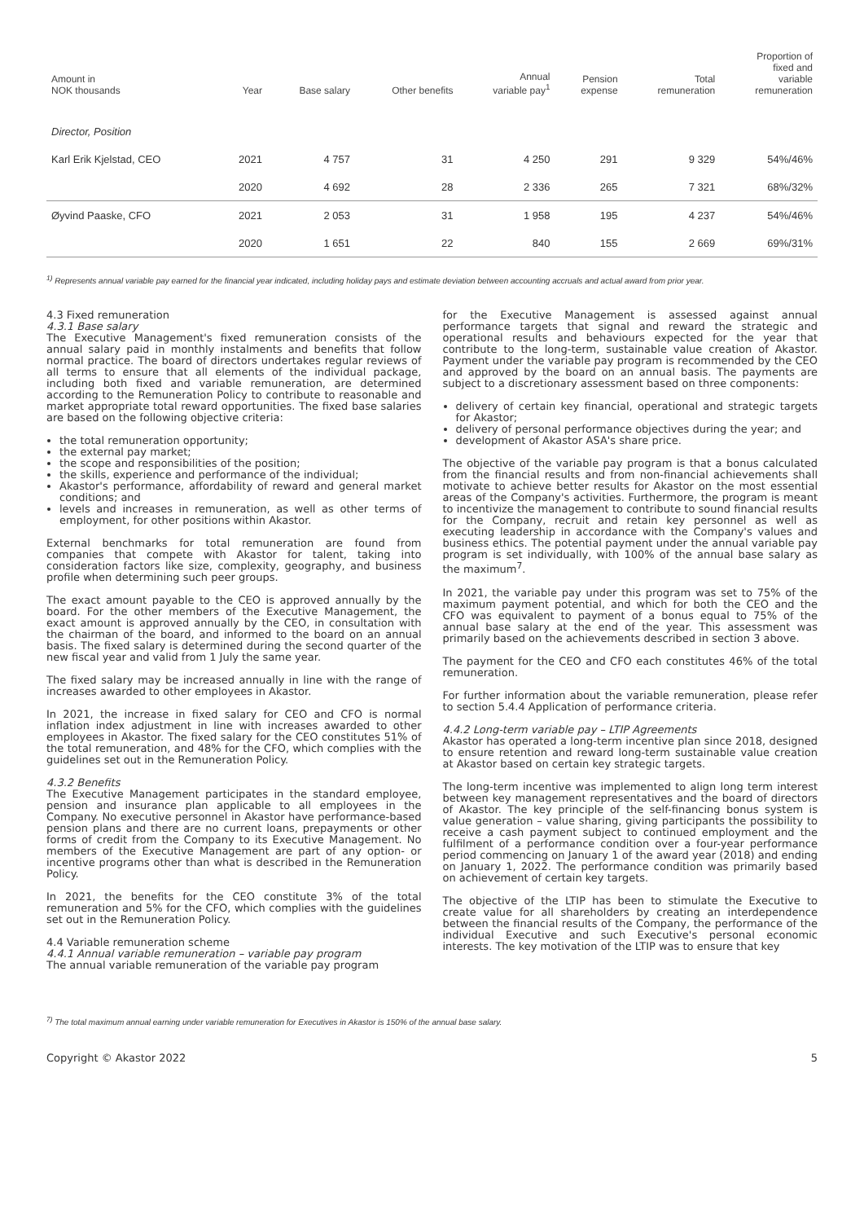| Amount in NOK thousands | Year | Base salary | Other benefits | Annual variable pay<sup>1</sup> | Pension expense | Total remuneration | Proportion of fixed and variable remuneration |
| --- | --- | --- | --- | --- | --- | --- | --- |
| Director, Position | | | | | | | |
| Karl Erik Kjelstad, CEO | 2021 | 4 757 | 31 | 4 250 | 291 | 9 329 | 54%/46% |
| | 2020 | 4 692 | 28 | 2 336 | 265 | 7 321 | 68%/32% |
| Øyvind Paaske, CFO | 2021 | 2 053 | 31 | 1 958 | 195 | 4 237 | 54%/46% |
| | 2020 | 1 651 | 22 | 840 | 155 | 2 669 | 69%/31% |
<sup>1)</sup> Represents annual variable pay earned for the financial year indicated, including holiday pays and estimate deviation between accounting accruals and actual award from prior year.
4.3 Fixed remuneration
4.3.1 Base salary
The Executive Management's fixed remuneration consists of the annual salary paid in monthly instalments and benefits that follow normal practice. The board of directors undertakes regular reviews of all terms to ensure that all elements of the individual package, including both fixed and variable remuneration, are determined according to the Remuneration Policy to contribute to reasonable and market appropriate total reward opportunities. The fixed base salaries are based on the following objective criteria:
the total remuneration opportunity;
the external pay market;
the scope and responsibilities of the position;
the skills, experience and performance of the individual;
Akastor's performance, affordability of reward and general market conditions; and
levels and increases in remuneration, as well as other terms of employment, for other positions within Akastor.
External benchmarks for total remuneration are found from companies that compete with Akastor for talent, taking into consideration factors like size, complexity, geography, and business profile when determining such peer groups.
The exact amount payable to the CEO is approved annually by the board. For the other members of the Executive Management, the exact amount is approved annually by the CEO, in consultation with the chairman of the board, and informed to the board on an annual basis. The fixed salary is determined during the second quarter of the new fiscal year and valid from 1 July the same year.
The fixed salary may be increased annually in line with the range of increases awarded to other employees in Akastor.
In 2021, the increase in fixed salary for CEO and CFO is normal inflation index adjustment in line with increases awarded to other employees in Akastor. The fixed salary for the CEO constitutes 51% of the total remuneration, and 48% for the CFO, which complies with the guidelines set out in the Remuneration Policy.
4.3.2 Benefits
The Executive Management participates in the standard employee, pension and insurance plan applicable to all employees in the Company. No executive personnel in Akastor have performance-based pension plans and there are no current loans, prepayments or other forms of credit from the Company to its Executive Management. No members of the Executive Management are part of any option- or incentive programs other than what is described in the Remuneration Policy.
In 2021, the benefits for the CEO constitute 3% of the total remuneration and 5% for the CFO, which complies with the guidelines set out in the Remuneration Policy.
4.4 Variable remuneration scheme
4.4.1 Annual variable remuneration – variable pay program
The annual variable remuneration of the variable pay program
for the Executive Management is assessed against annual performance targets that signal and reward the strategic and operational results and behaviours expected for the year that contribute to the long-term, sustainable value creation of Akastor. Payment under the variable pay program is recommended by the CEO and approved by the board on an annual basis. The payments are subject to a discretionary assessment based on three components:
delivery of certain key financial, operational and strategic targets for Akastor;
delivery of personal performance objectives during the year; and
development of Akastor ASA's share price.
The objective of the variable pay program is that a bonus calculated from the financial results and from non-financial achievements shall motivate to achieve better results for Akastor on the most essential areas of the Company's activities. Furthermore, the program is meant to incentivize the management to contribute to sound financial results for the Company, recruit and retain key personnel as well as executing leadership in accordance with the Company's values and business ethics. The potential payment under the annual variable pay program is set individually, with 100% of the annual base salary as the maximum<sup>7</sup>.
In 2021, the variable pay under this program was set to 75% of the maximum payment potential, and which for both the CEO and the CFO was equivalent to payment of a bonus equal to 75% of the annual base salary at the end of the year. This assessment was primarily based on the achievements described in section 3 above.
The payment for the CEO and CFO each constitutes 46% of the total remuneration.
For further information about the variable remuneration, please refer to section 5.4.4 Application of performance criteria.
4.4.2 Long-term variable pay – LTIP Agreements
Akastor has operated a long-term incentive plan since 2018, designed to ensure retention and reward long-term sustainable value creation at Akastor based on certain key strategic targets.
The long-term incentive was implemented to align long term interest between key management representatives and the board of directors of Akastor. The key principle of the self-financing bonus system is value generation – value sharing, giving participants the possibility to receive a cash payment subject to continued employment and the fulfilment of a performance condition over a four-year performance period commencing on January 1 of the award year (2018) and ending on January 1, 2022. The performance condition was primarily based on achievement of certain key targets.
The objective of the LTIP has been to stimulate the Executive to create value for all shareholders by creating an interdependence between the financial results of the Company, the performance of the individual Executive and such Executive's personal economic interests. The key motivation of the LTIP was to ensure that key
<sup>7)</sup> The total maximum annual earning under variable remuneration for Executives in Akastor is 150% of the annual base salary.
Copyright © Akastor 2022 5